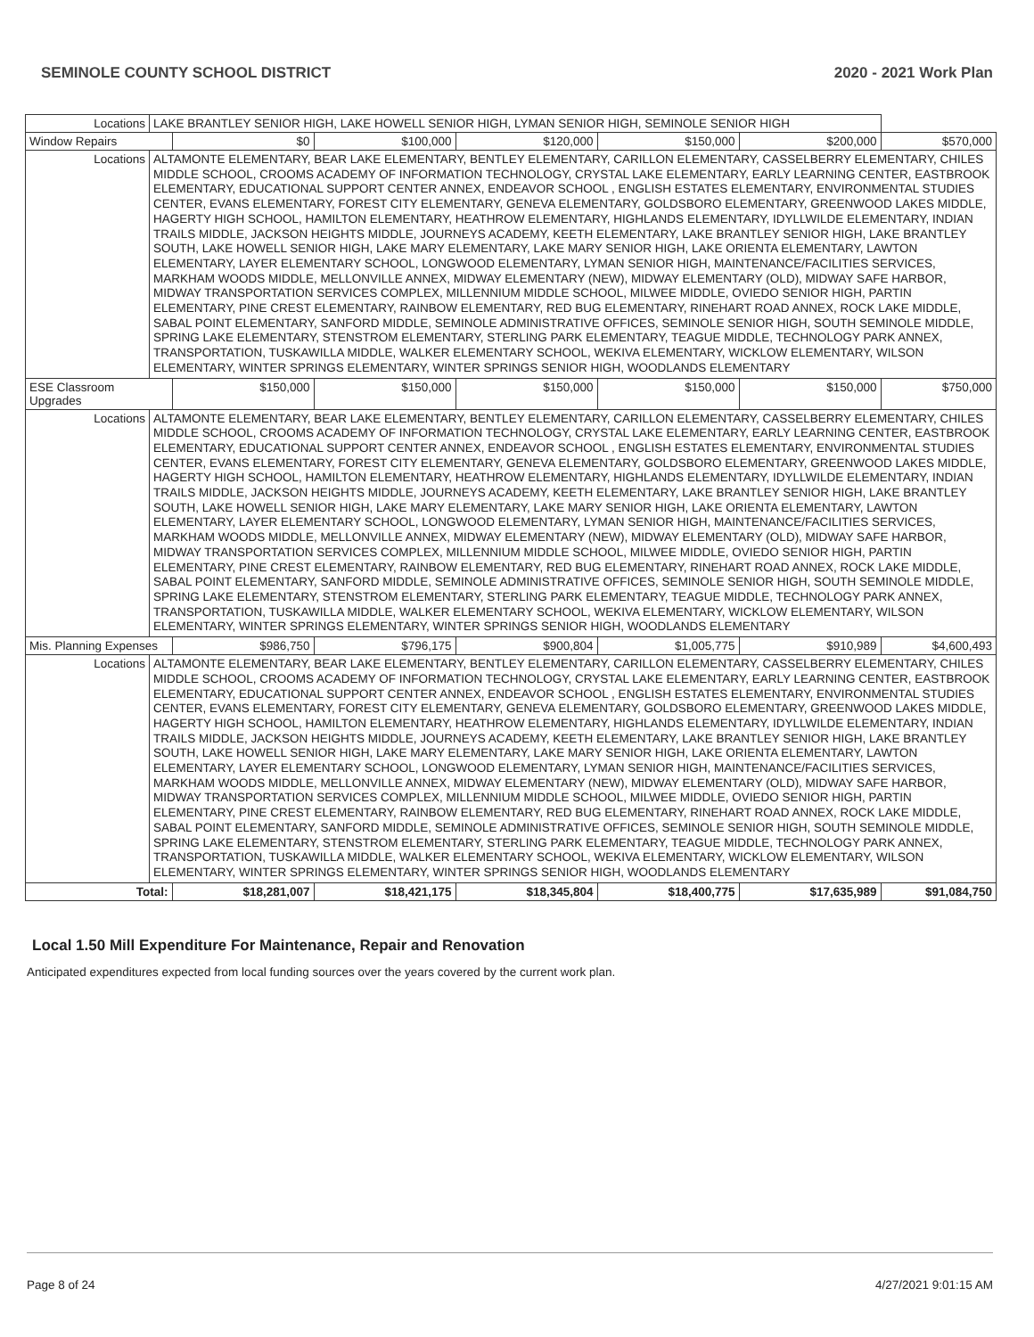SEMINOLE COUNTY SCHOOL DISTRICT 2020 - 2021 Work Plan
| Locations | LAKE BRANTLEY SENIOR HIGH, LAKE HOWELL SENIOR HIGH, LYMAN SENIOR HIGH, SEMINOLE SENIOR HIGH | | | | | | |
| Window Repairs | | $0 | $100,000 | $120,000 | $150,000 | $200,000 | $570,000 |
| Locations | ALTAMONTE ELEMENTARY, BEAR LAKE ELEMENTARY, BENTLEY ELEMENTARY, CARILLON ELEMENTARY, CASSELBERRY ELEMENTARY, CHILES MIDDLE SCHOOL, CROOMS ACADEMY OF INFORMATION TECHNOLOGY, CRYSTAL LAKE ELEMENTARY, EARLY LEARNING CENTER, EASTBROOK ELEMENTARY, EDUCATIONAL SUPPORT CENTER ANNEX, ENDEAVOR SCHOOL , ENGLISH ESTATES ELEMENTARY, ENVIRONMENTAL STUDIES CENTER, EVANS ELEMENTARY, FOREST CITY ELEMENTARY, GENEVA ELEMENTARY, GOLDSBORO ELEMENTARY, GREENWOOD LAKES MIDDLE, HAGERTY HIGH SCHOOL, HAMILTON ELEMENTARY, HEATHROW ELEMENTARY, HIGHLANDS ELEMENTARY, IDYLLWILDE ELEMENTARY, INDIAN TRAILS MIDDLE, JACKSON HEIGHTS MIDDLE, JOURNEYS ACADEMY, KEETH ELEMENTARY, LAKE BRANTLEY SENIOR HIGH, LAKE BRANTLEY SOUTH, LAKE HOWELL SENIOR HIGH, LAKE MARY ELEMENTARY, LAKE MARY SENIOR HIGH, LAKE ORIENTA ELEMENTARY, LAWTON ELEMENTARY, LAYER ELEMENTARY SCHOOL, LONGWOOD ELEMENTARY, LYMAN SENIOR HIGH, MAINTENANCE/FACILITIES SERVICES, MARKHAM WOODS MIDDLE, MELLONVILLE ANNEX, MIDWAY ELEMENTARY (NEW), MIDWAY ELEMENTARY (OLD), MIDWAY SAFE HARBOR, MIDWAY TRANSPORTATION SERVICES COMPLEX, MILLENNIUM MIDDLE SCHOOL, MILWEE MIDDLE, OVIEDO SENIOR HIGH, PARTIN ELEMENTARY, PINE CREST ELEMENTARY, RAINBOW ELEMENTARY, RED BUG ELEMENTARY, RINEHART ROAD ANNEX, ROCK LAKE MIDDLE, SABAL POINT ELEMENTARY, SANFORD MIDDLE, SEMINOLE ADMINISTRATIVE OFFICES, SEMINOLE SENIOR HIGH, SOUTH SEMINOLE MIDDLE, SPRING LAKE ELEMENTARY, STENSTROM ELEMENTARY, STERLING PARK ELEMENTARY, TEAGUE MIDDLE, TECHNOLOGY PARK ANNEX, TRANSPORTATION, TUSKAWILLA MIDDLE, WALKER ELEMENTARY SCHOOL, WEKIVA ELEMENTARY, WICKLOW ELEMENTARY, WILSON ELEMENTARY, WINTER SPRINGS ELEMENTARY, WINTER SPRINGS SENIOR HIGH, WOODLANDS ELEMENTARY | | | | | | |
| ESE Classroom Upgrades | | $150,000 | $150,000 | $150,000 | $150,000 | $150,000 | $750,000 |
| Locations | ALTAMONTE ELEMENTARY, BEAR LAKE ELEMENTARY, BENTLEY ELEMENTARY, CARILLON ELEMENTARY, CASSELBERRY ELEMENTARY, CHILES MIDDLE SCHOOL, CROOMS ACADEMY OF INFORMATION TECHNOLOGY, CRYSTAL LAKE ELEMENTARY, EARLY LEARNING CENTER, EASTBROOK ELEMENTARY, EDUCATIONAL SUPPORT CENTER ANNEX, ENDEAVOR SCHOOL , ENGLISH ESTATES ELEMENTARY, ENVIRONMENTAL STUDIES CENTER, EVANS ELEMENTARY, FOREST CITY ELEMENTARY, GENEVA ELEMENTARY, GOLDSBORO ELEMENTARY, GREENWOOD LAKES MIDDLE, HAGERTY HIGH SCHOOL, HAMILTON ELEMENTARY, HEATHROW ELEMENTARY, HIGHLANDS ELEMENTARY, IDYLLWILDE ELEMENTARY, INDIAN TRAILS MIDDLE, JACKSON HEIGHTS MIDDLE, JOURNEYS ACADEMY, KEETH ELEMENTARY, LAKE BRANTLEY SENIOR HIGH, LAKE BRANTLEY SOUTH, LAKE HOWELL SENIOR HIGH, LAKE MARY ELEMENTARY, LAKE MARY SENIOR HIGH, LAKE ORIENTA ELEMENTARY, LAWTON ELEMENTARY, LAYER ELEMENTARY SCHOOL, LONGWOOD ELEMENTARY, LYMAN SENIOR HIGH, MAINTENANCE/FACILITIES SERVICES, MARKHAM WOODS MIDDLE, MELLONVILLE ANNEX, MIDWAY ELEMENTARY (NEW), MIDWAY ELEMENTARY (OLD), MIDWAY SAFE HARBOR, MIDWAY TRANSPORTATION SERVICES COMPLEX, MILLENNIUM MIDDLE SCHOOL, MILWEE MIDDLE, OVIEDO SENIOR HIGH, PARTIN ELEMENTARY, PINE CREST ELEMENTARY, RAINBOW ELEMENTARY, RED BUG ELEMENTARY, RINEHART ROAD ANNEX, ROCK LAKE MIDDLE, SABAL POINT ELEMENTARY, SANFORD MIDDLE, SEMINOLE ADMINISTRATIVE OFFICES, SEMINOLE SENIOR HIGH, SOUTH SEMINOLE MIDDLE, SPRING LAKE ELEMENTARY, STENSTROM ELEMENTARY, STERLING PARK ELEMENTARY, TEAGUE MIDDLE, TECHNOLOGY PARK ANNEX, TRANSPORTATION, TUSKAWILLA MIDDLE, WALKER ELEMENTARY SCHOOL, WEKIVA ELEMENTARY, WICKLOW ELEMENTARY, WILSON ELEMENTARY, WINTER SPRINGS ELEMENTARY, WINTER SPRINGS SENIOR HIGH, WOODLANDS ELEMENTARY | | | | | | |
| Mis. Planning Expenses | | $986,750 | $796,175 | $900,804 | $1,005,775 | $910,989 | $4,600,493 |
| Locations | ALTAMONTE ELEMENTARY, BEAR LAKE ELEMENTARY, BENTLEY ELEMENTARY, CARILLON ELEMENTARY, CASSELBERRY ELEMENTARY, CHILES MIDDLE SCHOOL, CROOMS ACADEMY OF INFORMATION TECHNOLOGY, CRYSTAL LAKE ELEMENTARY, EARLY LEARNING CENTER, EASTBROOK ELEMENTARY, EDUCATIONAL SUPPORT CENTER ANNEX, ENDEAVOR SCHOOL , ENGLISH ESTATES ELEMENTARY, ENVIRONMENTAL STUDIES CENTER, EVANS ELEMENTARY, FOREST CITY ELEMENTARY, GENEVA ELEMENTARY, GOLDSBORO ELEMENTARY, GREENWOOD LAKES MIDDLE, HAGERTY HIGH SCHOOL, HAMILTON ELEMENTARY, HEATHROW ELEMENTARY, HIGHLANDS ELEMENTARY, IDYLLWILDE ELEMENTARY, INDIAN TRAILS MIDDLE, JACKSON HEIGHTS MIDDLE, JOURNEYS ACADEMY, KEETH ELEMENTARY, LAKE BRANTLEY SENIOR HIGH, LAKE BRANTLEY SOUTH, LAKE HOWELL SENIOR HIGH, LAKE MARY ELEMENTARY, LAKE MARY SENIOR HIGH, LAKE ORIENTA ELEMENTARY, LAWTON ELEMENTARY, LAYER ELEMENTARY SCHOOL, LONGWOOD ELEMENTARY, LYMAN SENIOR HIGH, MAINTENANCE/FACILITIES SERVICES, MARKHAM WOODS MIDDLE, MELLONVILLE ANNEX, MIDWAY ELEMENTARY (NEW), MIDWAY ELEMENTARY (OLD), MIDWAY SAFE HARBOR, MIDWAY TRANSPORTATION SERVICES COMPLEX, MILLENNIUM MIDDLE SCHOOL, MILWEE MIDDLE, OVIEDO SENIOR HIGH, PARTIN ELEMENTARY, PINE CREST ELEMENTARY, RAINBOW ELEMENTARY, RED BUG ELEMENTARY, RINEHART ROAD ANNEX, ROCK LAKE MIDDLE, SABAL POINT ELEMENTARY, SANFORD MIDDLE, SEMINOLE ADMINISTRATIVE OFFICES, SEMINOLE SENIOR HIGH, SOUTH SEMINOLE MIDDLE, SPRING LAKE ELEMENTARY, STENSTROM ELEMENTARY, STERLING PARK ELEMENTARY, TEAGUE MIDDLE, TECHNOLOGY PARK ANNEX, TRANSPORTATION, TUSKAWILLA MIDDLE, WALKER ELEMENTARY SCHOOL, WEKIVA ELEMENTARY, WICKLOW ELEMENTARY, WILSON ELEMENTARY, WINTER SPRINGS ELEMENTARY, WINTER SPRINGS SENIOR HIGH, WOODLANDS ELEMENTARY | | | | | | |
| Total: | | $18,281,007 | $18,421,175 | $18,345,804 | $18,400,775 | $17,635,989 | $91,084,750 |
Local 1.50 Mill Expenditure For Maintenance, Repair and Renovation
Anticipated expenditures expected from local funding sources over the years covered by the current work plan.
Page 8 of 24 4/27/2021 9:01:15 AM